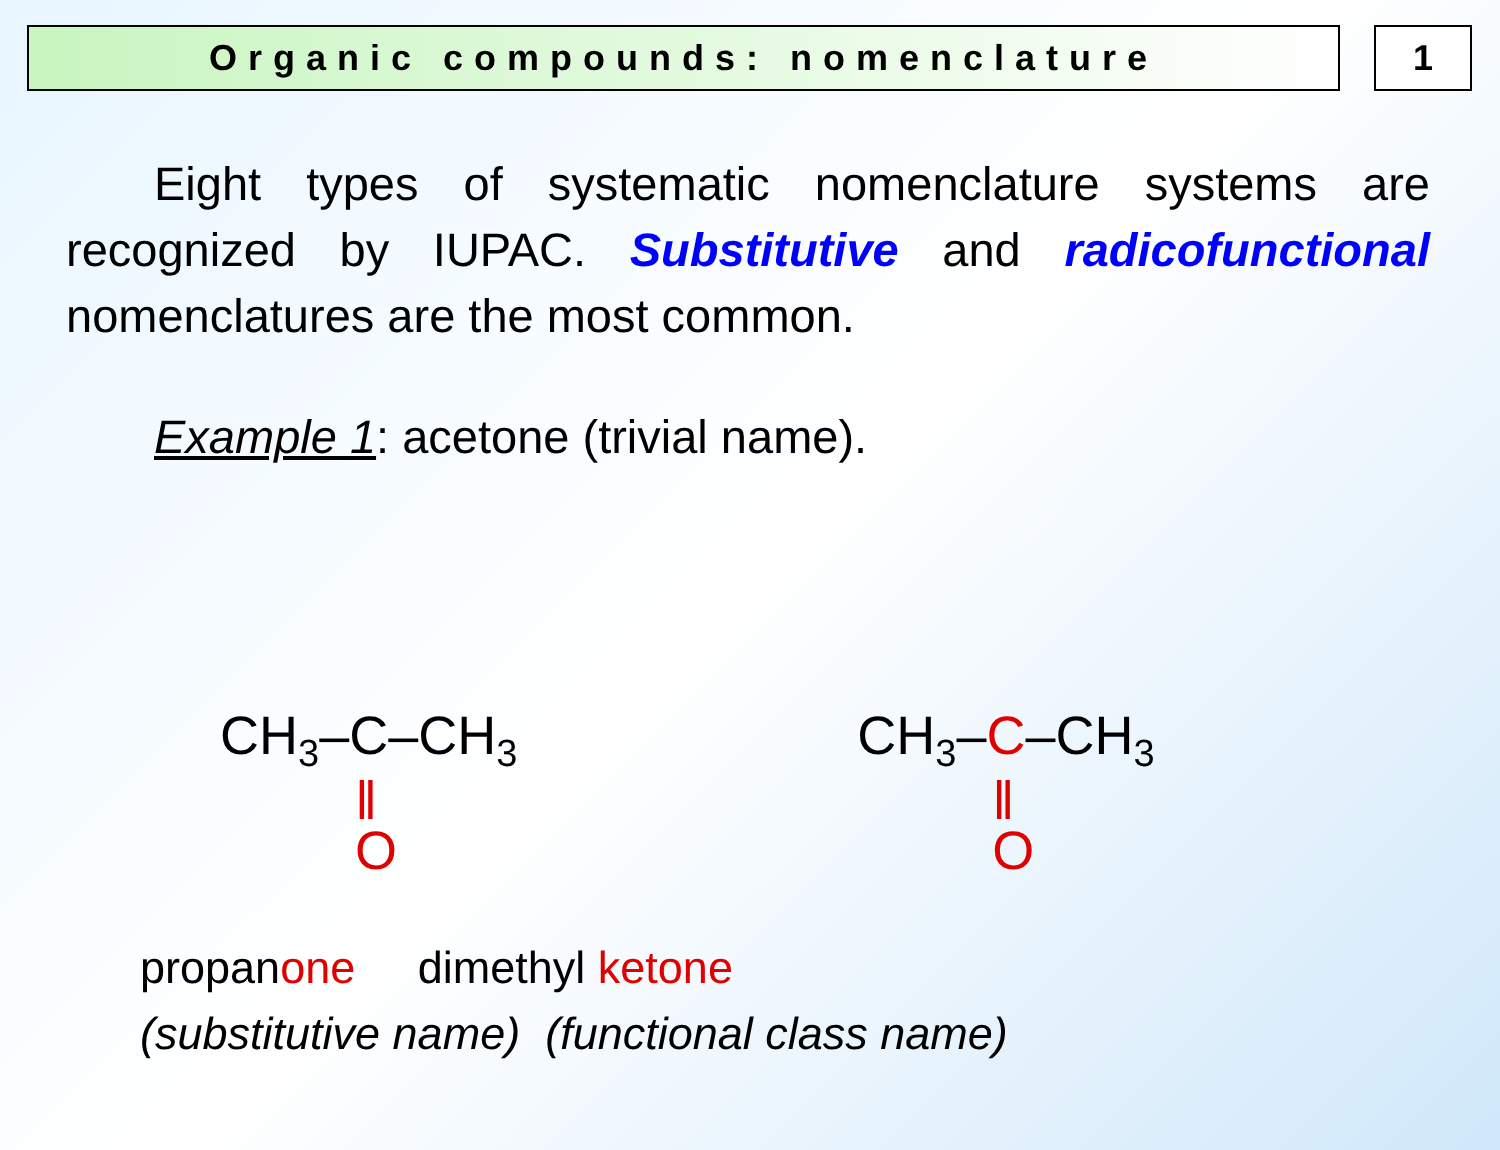Organic compounds: nomenclature
1
Eight types of systematic nomenclature systems are recognized by IUPAC. Substitutive and radicofunctional nomenclatures are the most common.
Example 1: acetone (trivial name).
CH<sub>3</sub>–C–CH<sub>3</sub>
‖
O
CH<sub>3</sub>–C–CH<sub>3</sub>
‖
O
propanone dimethyl ketone
(substitutive name) (functional class name)